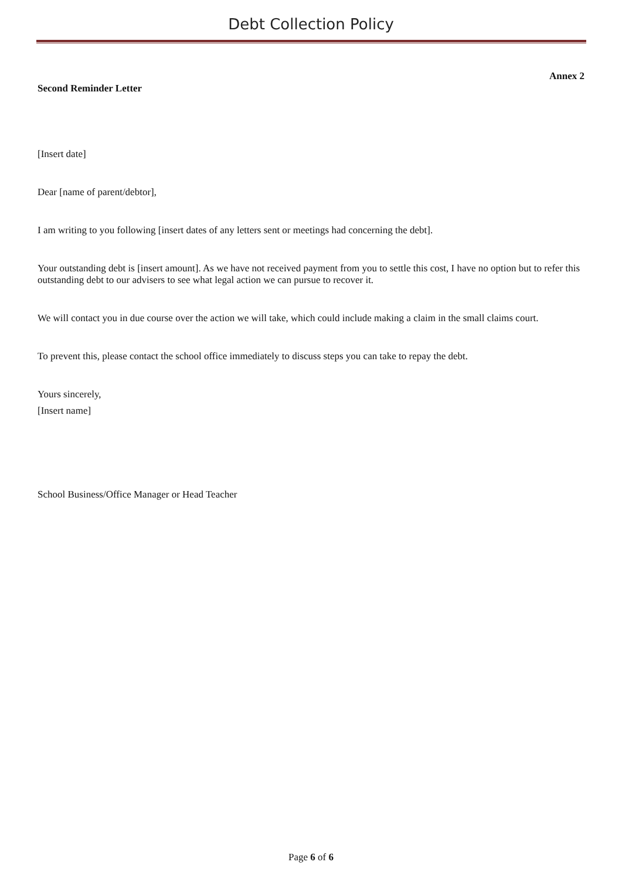Debt Collection Policy
Annex 2
Second Reminder Letter
[Insert date]
Dear [name of parent/debtor],
I am writing to you following [insert dates of any letters sent or meetings had concerning the debt].
Your outstanding debt is [insert amount]. As we have not received payment from you to settle this cost, I have no option but to refer this outstanding debt to our advisers to see what legal action we can pursue to recover it.
We will contact you in due course over the action we will take, which could include making a claim in the small claims court.
To prevent this, please contact the school office immediately to discuss steps you can take to repay the debt.
Yours sincerely,
[Insert name]
School Business/Office Manager or Head Teacher
Page 6 of 6